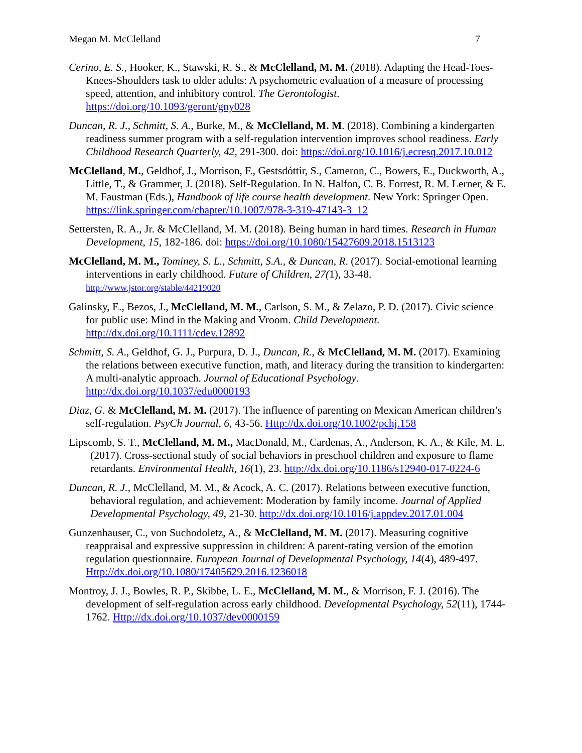Megan M. McClelland 7
Cerino, E. S., Hooker, K., Stawski, R. S., & McClelland, M. M. (2018). Adapting the Head-Toes-Knees-Shoulders task to older adults: A psychometric evaluation of a measure of processing speed, attention, and inhibitory control. The Gerontologist. https://doi.org/10.1093/geront/gny028
Duncan, R. J., Schmitt, S. A., Burke, M., & McClelland, M. M. (2018). Combining a kindergarten readiness summer program with a self-regulation intervention improves school readiness. Early Childhood Research Quarterly, 42, 291-300. doi: https://doi.org/10.1016/j.ecresq.2017.10.012
McClelland, M., Geldhof, J., Morrison, F., Gestsdóttir, S., Cameron, C., Bowers, E., Duckworth, A., Little, T., & Grammer, J. (2018). Self-Regulation. In N. Halfon, C. B. Forrest, R. M. Lerner, & E. M. Faustman (Eds.), Handbook of life course health development. New York: Springer Open. https://link.springer.com/chapter/10.1007/978-3-319-47143-3_12
Settersten, R. A., Jr. & McClelland, M. M. (2018). Being human in hard times. Research in Human Development, 15, 182-186. doi: https://doi.org/10.1080/15427609.2018.1513123
McClelland, M. M., Tominey, S. L., Schmitt, S.A., & Duncan, R. (2017). Social-emotional learning interventions in early childhood. Future of Children, 27(1), 33-48. http://www.jstor.org/stable/44219020
Galinsky, E., Bezos, J., McClelland, M. M., Carlson, S. M., & Zelazo, P. D. (2017). Civic science for public use: Mind in the Making and Vroom. Child Development. http://dx.doi.org/10.1111/cdev.12892
Schmitt, S. A., Geldhof, G. J., Purpura, D. J., Duncan, R., & McClelland, M. M. (2017). Examining the relations between executive function, math, and literacy during the transition to kindergarten: A multi-analytic approach. Journal of Educational Psychology. http://dx.doi.org/10.1037/edu0000193
Diaz, G. & McClelland, M. M. (2017). The influence of parenting on Mexican American children’s self-regulation. PsyCh Journal, 6, 43-56. Http://dx.doi.org/10.1002/pchj.158
Lipscomb, S. T., McClelland, M. M., MacDonald, M., Cardenas, A., Anderson, K. A., & Kile, M. L. (2017). Cross-sectional study of social behaviors in preschool children and exposure to flame retardants. Environmental Health, 16(1), 23. http://dx.doi.org/10.1186/s12940-017-0224-6
Duncan, R. J., McClelland, M. M., & Acock, A. C. (2017). Relations between executive function, behavioral regulation, and achievement: Moderation by family income. Journal of Applied Developmental Psychology, 49, 21-30. http://dx.doi.org/10.1016/j.appdev.2017.01.004
Gunzenhauser, C., von Suchodoletz, A., & McClelland, M. M. (2017). Measuring cognitive reappraisal and expressive suppression in children: A parent-rating version of the emotion regulation questionnaire. European Journal of Developmental Psychology, 14(4), 489-497. Http://dx.doi.org/10.1080/17405629.2016.1236018
Montroy, J. J., Bowles, R. P., Skibbe, L. E., McClelland, M. M., & Morrison, F. J. (2016). The development of self-regulation across early childhood. Developmental Psychology, 52(11), 1744-1762. Http://dx.doi.org/10.1037/dev0000159